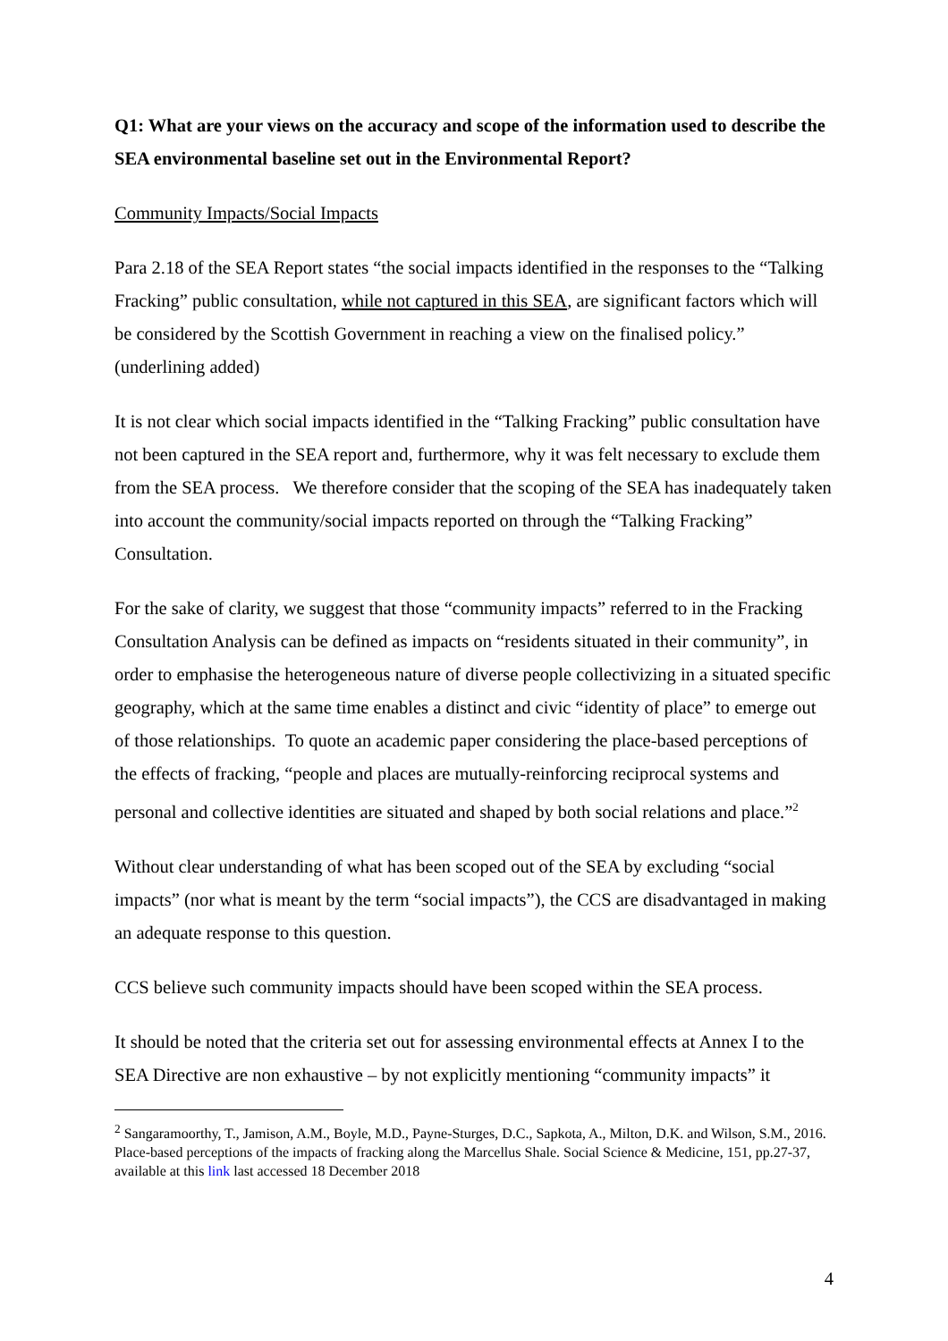Q1: What are your views on the accuracy and scope of the information used to describe the SEA environmental baseline set out in the Environmental Report?
Community Impacts/Social Impacts
Para 2.18 of the SEA Report states “the social impacts identified in the responses to the “Talking Fracking” public consultation, while not captured in this SEA, are significant factors which will be considered by the Scottish Government in reaching a view on the finalised policy.” (underlining added)
It is not clear which social impacts identified in the “Talking Fracking” public consultation have not been captured in the SEA report and, furthermore, why it was felt necessary to exclude them from the SEA process. We therefore consider that the scoping of the SEA has inadequately taken into account the community/social impacts reported on through the “Talking Fracking” Consultation.
For the sake of clarity, we suggest that those “community impacts” referred to in the Fracking Consultation Analysis can be defined as impacts on “residents situated in their community”, in order to emphasise the heterogeneous nature of diverse people collectivizing in a situated specific geography, which at the same time enables a distinct and civic “identity of place” to emerge out of those relationships. To quote an academic paper considering the place-based perceptions of the effects of fracking, “people and places are mutually-reinforcing reciprocal systems and personal and collective identities are situated and shaped by both social relations and place.”<sup>2</sup>
Without clear understanding of what has been scoped out of the SEA by excluding “social impacts” (nor what is meant by the term “social impacts”), the CCS are disadvantaged in making an adequate response to this question.
CCS believe such community impacts should have been scoped within the SEA process.
It should be noted that the criteria set out for assessing environmental effects at Annex I to the SEA Directive are non exhaustive – by not explicitly mentioning “community impacts” it
<sup>2</sup> Sangaramoorthy, T., Jamison, A.M., Boyle, M.D., Payne-Sturges, D.C., Sapkota, A., Milton, D.K. and Wilson, S.M., 2016. Place-based perceptions of the impacts of fracking along the Marcellus Shale. Social Science & Medicine, 151, pp.27-37, available at this link last accessed 18 December 2018
4